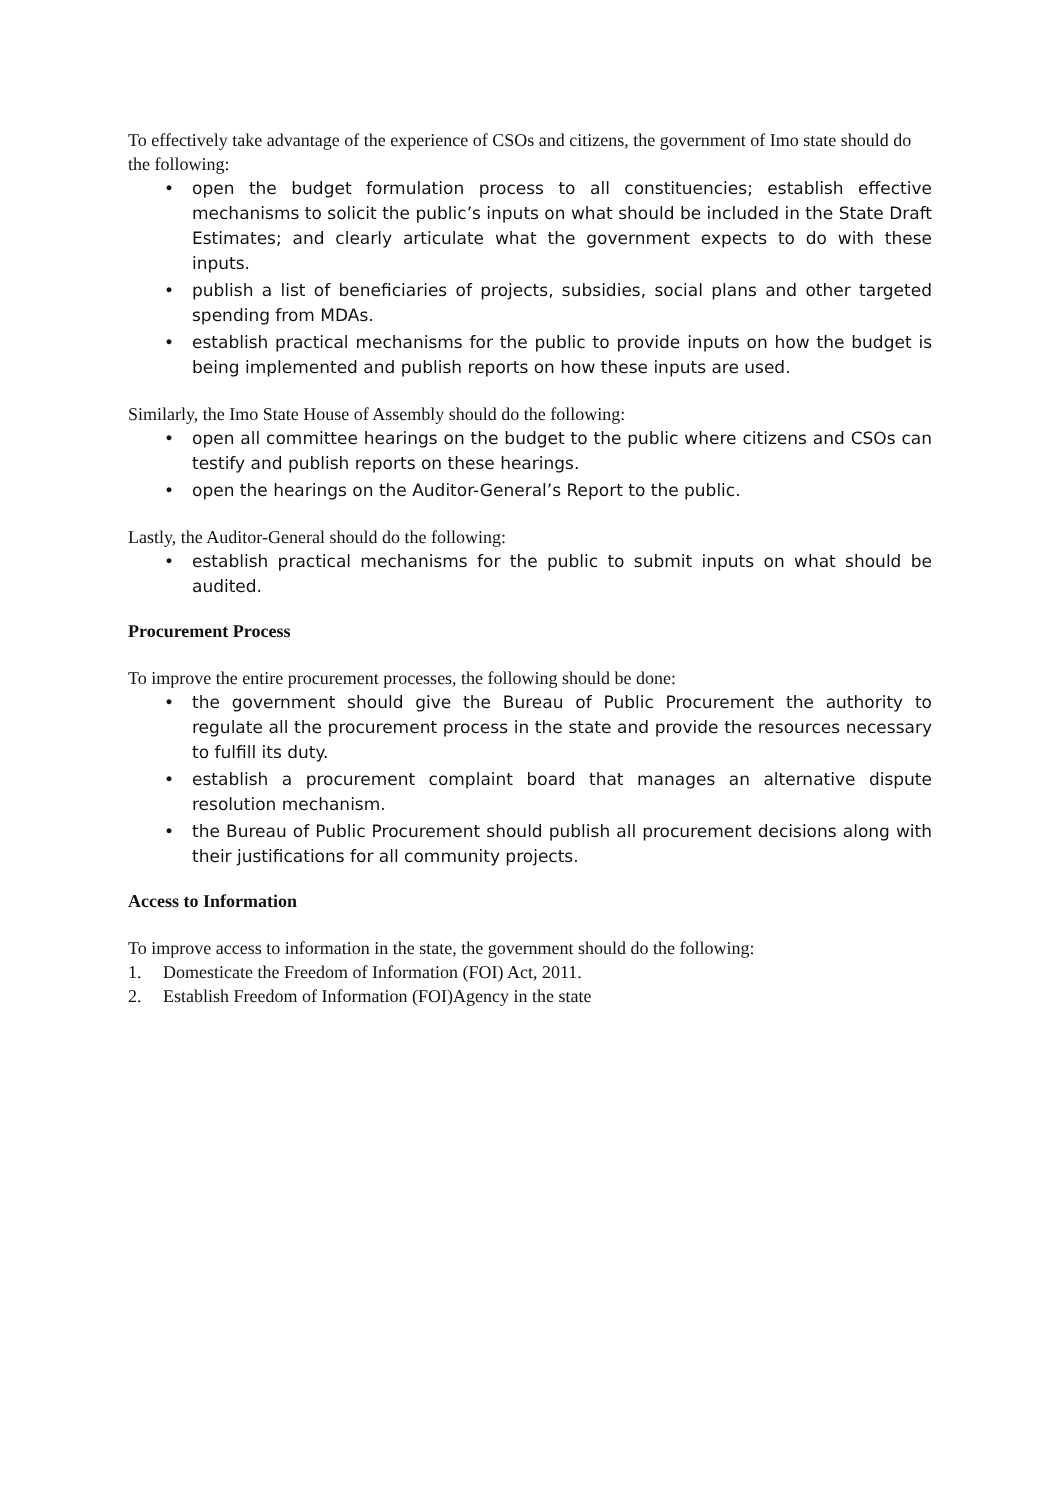To effectively take advantage of the experience of CSOs and citizens, the government of Imo state should do the following:
• open the budget formulation process to all constituencies; establish effective mechanisms to solicit the public’s inputs on what should be included in the State Draft Estimates; and clearly articulate what the government expects to do with these inputs.
• publish a list of beneficiaries of projects, subsidies, social plans and other targeted spending from MDAs.
• establish practical mechanisms for the public to provide inputs on how the budget is being implemented and publish reports on how these inputs are used.
Similarly, the Imo State House of Assembly should do the following:
• open all committee hearings on the budget to the public where citizens and CSOs can testify and publish reports on these hearings.
• open the hearings on the Auditor-General’s Report to the public.
Lastly, the Auditor-General should do the following:
• establish practical mechanisms for the public to submit inputs on what should be audited.
Procurement Process
To improve the entire procurement processes, the following should be done:
• the government should give the Bureau of Public Procurement the authority to regulate all the procurement process in the state and provide the resources necessary to fulfill its duty.
• establish a procurement complaint board that manages an alternative dispute resolution mechanism.
• the Bureau of Public Procurement should publish all procurement decisions along with their justifications for all community projects.
Access to Information
To improve access to information in the state, the government should do the following:
1. Domesticate the Freedom of Information (FOI) Act, 2011.
2. Establish Freedom of Information (FOI)Agency in the state